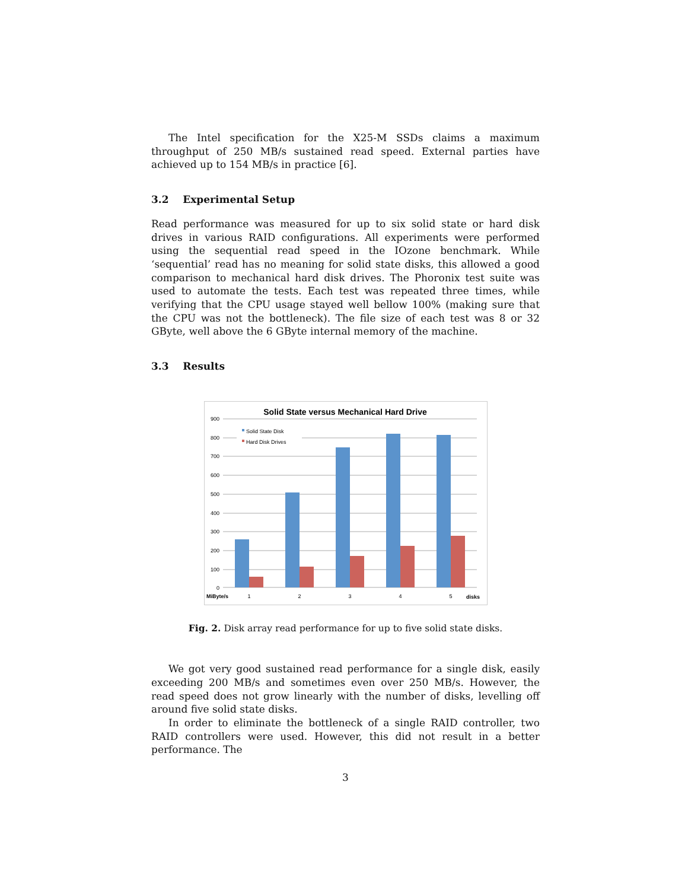The Intel specification for the X25-M SSDs claims a maximum throughput of 250 MB/s sustained read speed. External parties have achieved up to 154 MB/s in practice [6].
3.2 Experimental Setup
Read performance was measured for up to six solid state or hard disk drives in various RAID configurations. All experiments were performed using the sequential read speed in the IOzone benchmark. While ‘sequential’ read has no meaning for solid state disks, this allowed a good comparison to mechanical hard disk drives. The Phoronix test suite was used to automate the tests. Each test was repeated three times, while verifying that the CPU usage stayed well bellow 100% (making sure that the CPU was not the bottleneck). The file size of each test was 8 or 32 GByte, well above the 6 GByte internal memory of the machine.
3.3 Results
Solid State versus Mechanical Hard Drive
900
800
700
600
500
400
300
200
100
0
Solid State Disk
Hard Disk Drives
1
2
3
4
5
MiByte/s
disks
Fig. 2. Disk array read performance for up to five solid state disks.
We got very good sustained read performance for a single disk, easily exceeding 200 MB/s and sometimes even over 250 MB/s. However, the read speed does not grow linearly with the number of disks, levelling off around five solid state disks.
In order to eliminate the bottleneck of a single RAID controller, two RAID controllers were used. However, this did not result in a better performance. The
3